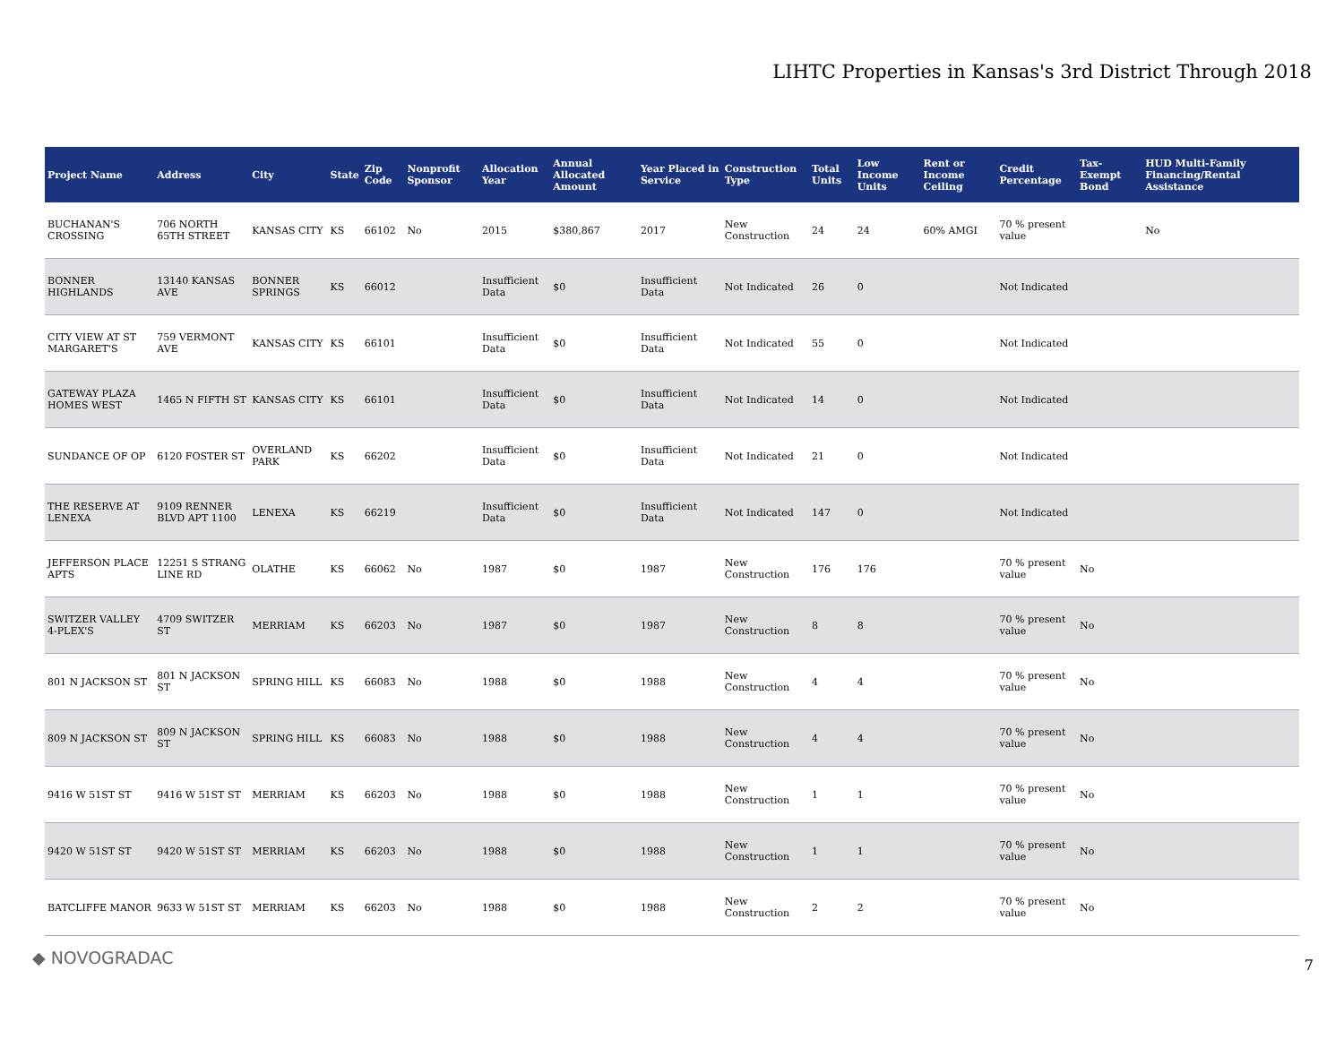LIHTC Properties in Kansas's 3rd District Through 2018
| Project Name | Address | City | State | Zip Code | Nonprofit Sponsor | Allocation Year | Annual Allocated Amount | Year Placed in Service | Construction Type | Total Units | Low Income Units | Rent or Income Ceiling | Credit Percentage | Tax-Exempt Bond | HUD Multi-Family Financing/Rental Assistance |
| --- | --- | --- | --- | --- | --- | --- | --- | --- | --- | --- | --- | --- | --- | --- | --- |
| BUCHANAN'S CROSSING | 706 NORTH 65TH STREET | KANSAS CITY | KS | 66102 | No | 2015 | $380,867 | 2017 | New Construction | 24 | 24 | 60% AMGI | 70 % present value | | No |
| BONNER HIGHLANDS | 13140 KANSAS AVE | BONNER SPRINGS | KS | 66012 | | Insufficient Data | $0 | Insufficient Data | Not Indicated | 26 | 0 | | Not Indicated | | |
| CITY VIEW AT ST MARGARET'S | 759 VERMONT AVE | KANSAS CITY | KS | 66101 | | Insufficient Data | $0 | Insufficient Data | Not Indicated | 55 | 0 | | Not Indicated | | |
| GATEWAY PLAZA HOMES WEST | 1465 N FIFTH ST | KANSAS CITY | KS | 66101 | | Insufficient Data | $0 | Insufficient Data | Not Indicated | 14 | 0 | | Not Indicated | | |
| SUNDANCE OF OP | 6120 FOSTER ST | OVERLAND PARK | KS | 66202 | | Insufficient Data | $0 | Insufficient Data | Not Indicated | 21 | 0 | | Not Indicated | | |
| THE RESERVE AT LENEXA | 9109 RENNER BLVD APT 1100 | LENEXA | KS | 66219 | | Insufficient Data | $0 | Insufficient Data | Not Indicated | 147 | 0 | | Not Indicated | | |
| JEFFERSON PLACE APTS | 12251 S STRANG LINE RD | OLATHE | KS | 66062 | No | 1987 | $0 | 1987 | New Construction | 176 | 176 | | 70 % present value | No | |
| SWITZER VALLEY 4-PLEX'S | 4709 SWITZER ST | MERRIAM | KS | 66203 | No | 1987 | $0 | 1987 | New Construction | 8 | 8 | | 70 % present value | No | |
| 801 N JACKSON ST | 801 N JACKSON ST | SPRING HILL | KS | 66083 | No | 1988 | $0 | 1988 | New Construction | 4 | 4 | | 70 % present value | No | |
| 809 N JACKSON ST | 809 N JACKSON ST | SPRING HILL | KS | 66083 | No | 1988 | $0 | 1988 | New Construction | 4 | 4 | | 70 % present value | No | |
| 9416 W 51ST ST | 9416 W 51ST ST | MERRIAM | KS | 66203 | No | 1988 | $0 | 1988 | New Construction | 1 | 1 | | 70 % present value | No | |
| 9420 W 51ST ST | 9420 W 51ST ST | MERRIAM | KS | 66203 | No | 1988 | $0 | 1988 | New Construction | 1 | 1 | | 70 % present value | No | |
| BATCLIFFE MANOR | 9633 W 51ST ST | MERRIAM | KS | 66203 | No | 1988 | $0 | 1988 | New Construction | 2 | 2 | | 70 % present value | No | |
◆ NOVOGRADAC 7